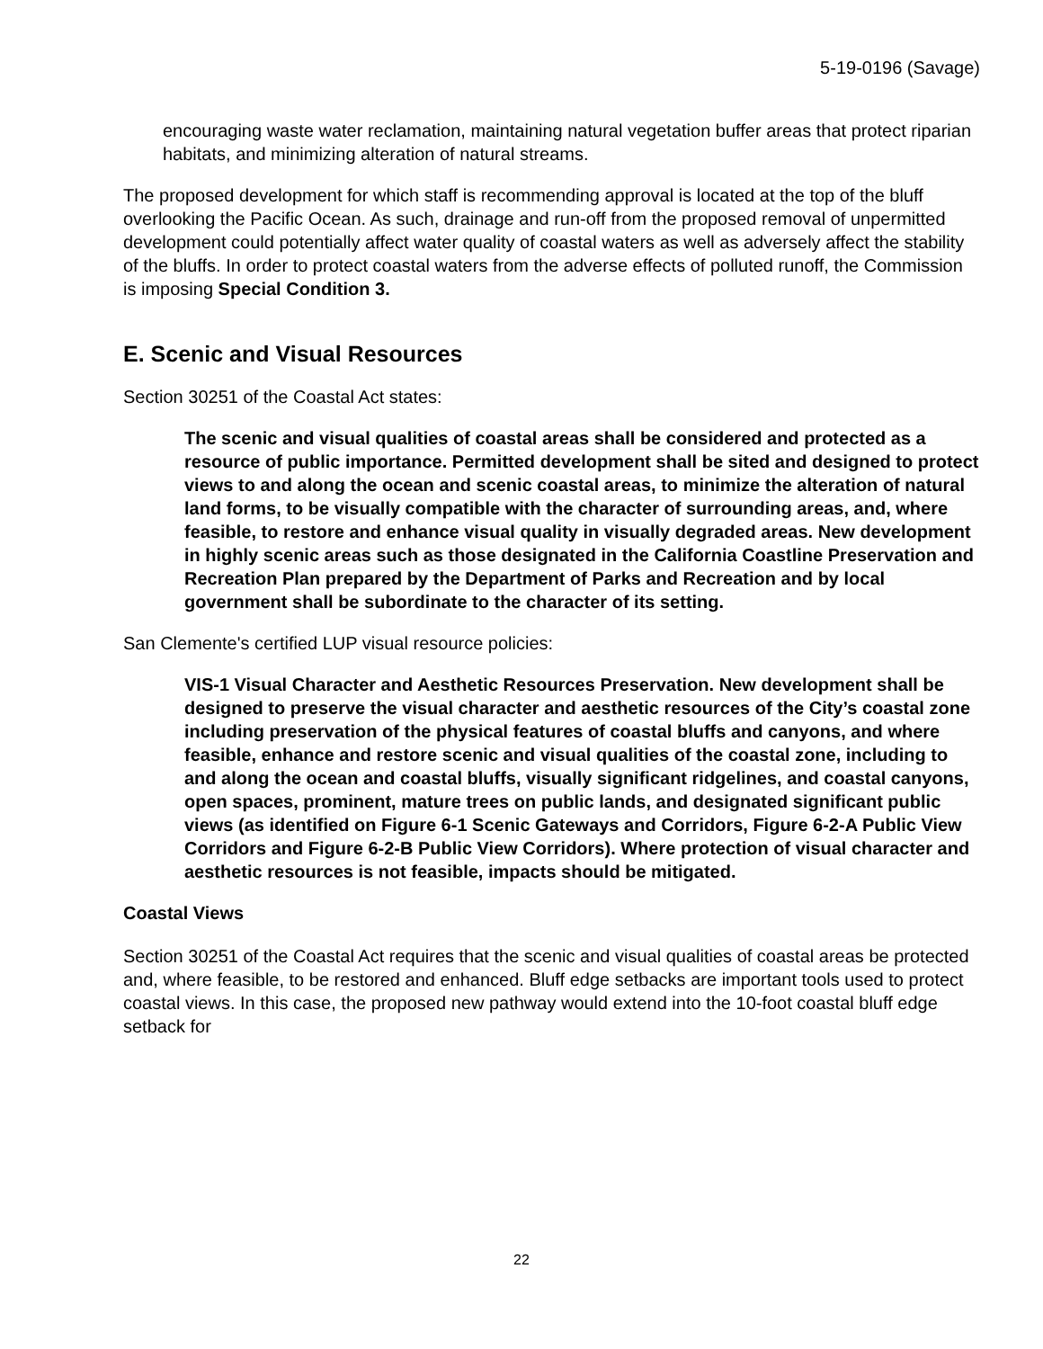5-19-0196 (Savage)
encouraging waste water reclamation, maintaining natural vegetation buffer areas that protect riparian habitats, and minimizing alteration of natural streams.
The proposed development for which staff is recommending approval is located at the top of the bluff overlooking the Pacific Ocean. As such, drainage and run-off from the proposed removal of unpermitted development could potentially affect water quality of coastal waters as well as adversely affect the stability of the bluffs. In order to protect coastal waters from the adverse effects of polluted runoff, the Commission is imposing Special Condition 3.
E. Scenic and Visual Resources
Section 30251 of the Coastal Act states:
The scenic and visual qualities of coastal areas shall be considered and protected as a resource of public importance. Permitted development shall be sited and designed to protect views to and along the ocean and scenic coastal areas, to minimize the alteration of natural land forms, to be visually compatible with the character of surrounding areas, and, where feasible, to restore and enhance visual quality in visually degraded areas. New development in highly scenic areas such as those designated in the California Coastline Preservation and Recreation Plan prepared by the Department of Parks and Recreation and by local government shall be subordinate to the character of its setting.
San Clemente's certified LUP visual resource policies:
VIS-1 Visual Character and Aesthetic Resources Preservation. New development shall be designed to preserve the visual character and aesthetic resources of the City’s coastal zone including preservation of the physical features of coastal bluffs and canyons, and where feasible, enhance and restore scenic and visual qualities of the coastal zone, including to and along the ocean and coastal bluffs, visually significant ridgelines, and coastal canyons, open spaces, prominent, mature trees on public lands, and designated significant public views (as identified on Figure 6-1 Scenic Gateways and Corridors, Figure 6-2-A Public View Corridors and Figure 6-2-B Public View Corridors). Where protection of visual character and aesthetic resources is not feasible, impacts should be mitigated.
Coastal Views
Section 30251 of the Coastal Act requires that the scenic and visual qualities of coastal areas be protected and, where feasible, to be restored and enhanced. Bluff edge setbacks are important tools used to protect coastal views. In this case, the proposed new pathway would extend into the 10-foot coastal bluff edge setback for
22